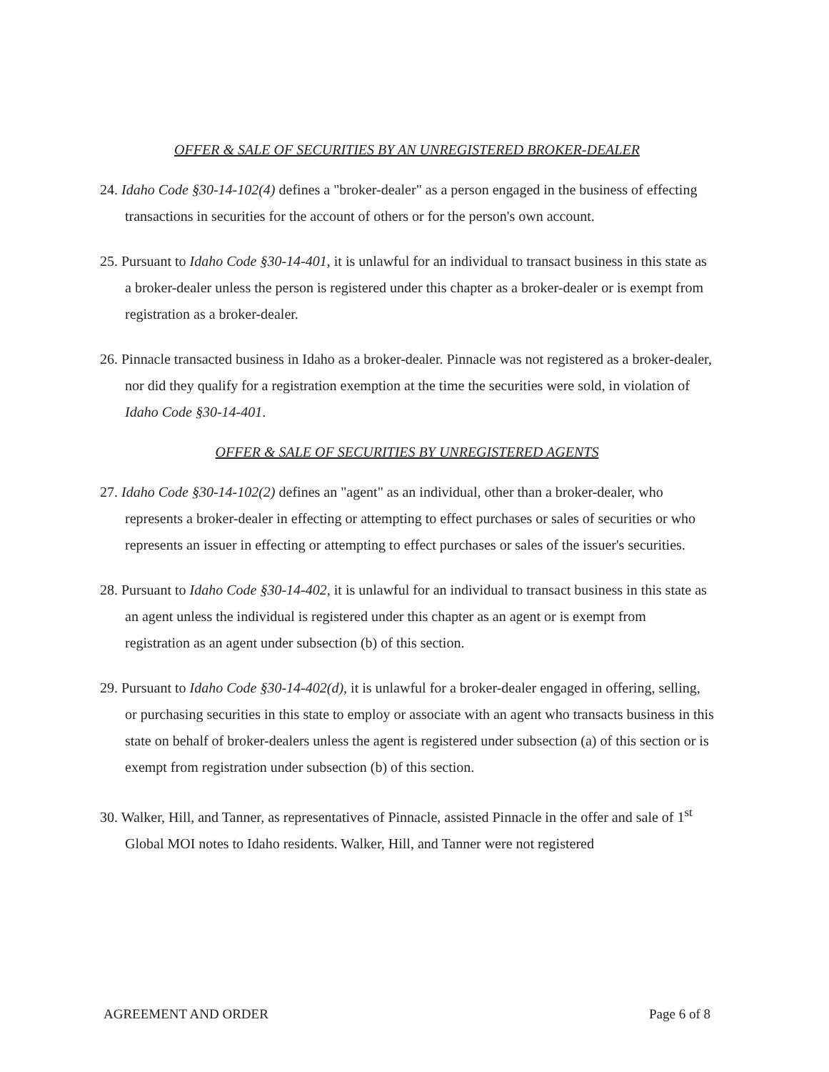OFFER & SALE OF SECURITIES BY AN UNREGISTERED BROKER-DEALER
24. Idaho Code §30-14-102(4) defines a "broker-dealer" as a person engaged in the business of effecting transactions in securities for the account of others or for the person's own account.
25. Pursuant to Idaho Code §30-14-401, it is unlawful for an individual to transact business in this state as a broker-dealer unless the person is registered under this chapter as a broker-dealer or is exempt from registration as a broker-dealer.
26. Pinnacle transacted business in Idaho as a broker-dealer. Pinnacle was not registered as a broker-dealer, nor did they qualify for a registration exemption at the time the securities were sold, in violation of Idaho Code §30-14-401.
OFFER & SALE OF SECURITIES BY UNREGISTERED AGENTS
27. Idaho Code §30-14-102(2) defines an "agent" as an individual, other than a broker-dealer, who represents a broker-dealer in effecting or attempting to effect purchases or sales of securities or who represents an issuer in effecting or attempting to effect purchases or sales of the issuer's securities.
28. Pursuant to Idaho Code §30-14-402, it is unlawful for an individual to transact business in this state as an agent unless the individual is registered under this chapter as an agent or is exempt from registration as an agent under subsection (b) of this section.
29. Pursuant to Idaho Code §30-14-402(d), it is unlawful for a broker-dealer engaged in offering, selling, or purchasing securities in this state to employ or associate with an agent who transacts business in this state on behalf of broker-dealers unless the agent is registered under subsection (a) of this section or is exempt from registration under subsection (b) of this section.
30. Walker, Hill, and Tanner, as representatives of Pinnacle, assisted Pinnacle in the offer and sale of 1<sup>st</sup> Global MOI notes to Idaho residents. Walker, Hill, and Tanner were not registered
AGREEMENT AND ORDER Page 6 of 8